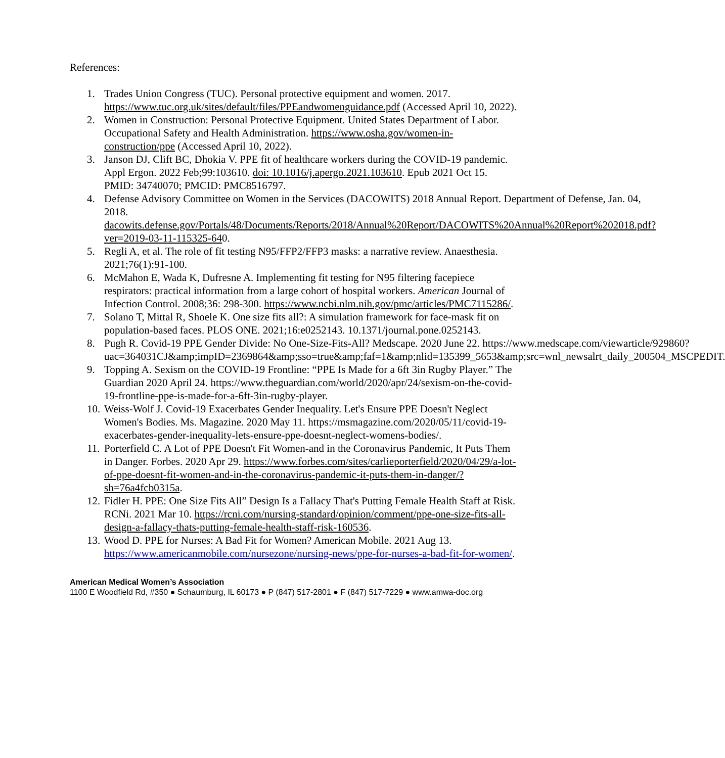References:
1. Trades Union Congress (TUC). Personal protective equipment and women. 2017. https://www.tuc.org.uk/sites/default/files/PPEandwomenguidance.pdf (Accessed April 10, 2022).
2. Women in Construction: Personal Protective Equipment. United States Department of Labor. Occupational Safety and Health Administration. https://www.osha.gov/women-in-construction/ppe (Accessed April 10, 2022).
3. Janson DJ, Clift BC, Dhokia V. PPE fit of healthcare workers during the COVID-19 pandemic. Appl Ergon. 2022 Feb;99:103610. doi: 10.1016/j.apergo.2021.103610. Epub 2021 Oct 15. PMID: 34740070; PMCID: PMC8516797.
4. Defense Advisory Committee on Women in the Services (DACOWITS) 2018 Annual Report. Department of Defense, Jan. 04, 2018. dacowits.defense.gov/Portals/48/Documents/Reports/2018/Annual%20Report/DACOWITS%20Annual%20Report%202018.pdf?ver=2019-03-11-115325-640.
5. Regli A, et al. The role of fit testing N95/FFP2/FFP3 masks: a narrative review. Anaesthesia. 2021;76(1):91-100.
6. McMahon E, Wada K, Dufresne A. Implementing fit testing for N95 filtering facepiece respirators: practical information from a large cohort of hospital workers. American Journal of Infection Control. 2008;36: 298-300. https://www.ncbi.nlm.nih.gov/pmc/articles/PMC7115286/.
7. Solano T, Mittal R, Shoele K. One size fits all?: A simulation framework for face-mask fit on population-based faces. PLOS ONE. 2021;16:e0252143. 10.1371/journal.pone.0252143.
8. Pugh R. Covid-19 PPE Gender Divide: No One-Size-Fits-All? Medscape. 2020 June 22. https://www.medscape.com/viewarticle/929860?uac=364031CJ&amp;impID=2369864&amp;sso=true&amp;faf=1&amp;nlid=135399_5653&amp;src=wnl_newsalrt_daily_200504_MSCPEDIT.
9. Topping A. Sexism on the COVID-19 Frontline: “PPE Is Made for a 6ft 3in Rugby Player.” The Guardian 2020 April 24. https://www.theguardian.com/world/2020/apr/24/sexism-on-the-covid-19-frontline-ppe-is-made-for-a-6ft-3in-rugby-player.
10. Weiss-Wolf J. Covid-19 Exacerbates Gender Inequality. Let's Ensure PPE Doesn't Neglect Women's Bodies. Ms. Magazine. 2020 May 11. https://msmagazine.com/2020/05/11/covid-19-exacerbates-gender-inequality-lets-ensure-ppe-doesnt-neglect-womens-bodies/.
11. Porterfield C. A Lot of PPE Doesn't Fit Women-and in the Coronavirus Pandemic, It Puts Them in Danger. Forbes. 2020 Apr 29. https://www.forbes.com/sites/carlieporterfield/2020/04/29/a-lot-of-ppe-doesnt-fit-women-and-in-the-coronavirus-pandemic-it-puts-them-in-danger/?sh=76a4fcb0315a.
12. Fidler H. PPE: One Size Fits All” Design Is a Fallacy That's Putting Female Health Staff at Risk. RCNi. 2021 Mar 10. https://rcni.com/nursing-standard/opinion/comment/ppe-one-size-fits-all-design-a-fallacy-thats-putting-female-health-staff-risk-160536.
13. Wood D. PPE for Nurses: A Bad Fit for Women? American Mobile. 2021 Aug 13. https://www.americanmobile.com/nursezone/nursing-news/ppe-for-nurses-a-bad-fit-for-women/.
American Medical Women’s Association
1100 E Woodfield Rd, #350 ● Schaumburg, IL 60173 ● P (847) 517-2801 ● F (847) 517-7229 ● www.amwa-doc.org